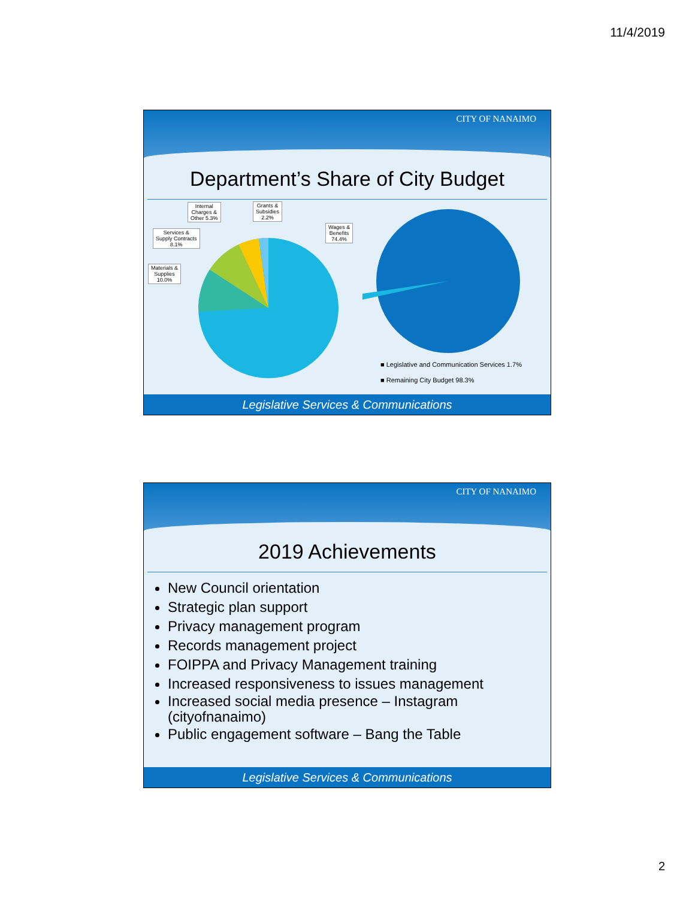11/4/2019
CITY OF NANAIMO
Department’s Share of City Budget
Internal
Charges &
Other 5.3%
Grants &
Subsidies
2.2%
Services &
Supply Contracts
8.1%
Wages &
Benefits
74.4%
Materials &
Supplies
10.0%
■ Legislative and Communication Services 1.7%
■ Remaining City Budget 98.3%
Legislative Services & Communications
CITY OF NANAIMO
2019 Achievements
New Council orientation
Strategic plan support
Privacy management program
Records management project
FOIPPA and Privacy Management training
Increased responsiveness to issues management
Increased social media presence – Instagram (cityofnanaimo)
Public engagement software – Bang the Table
Legislative Services & Communications
2